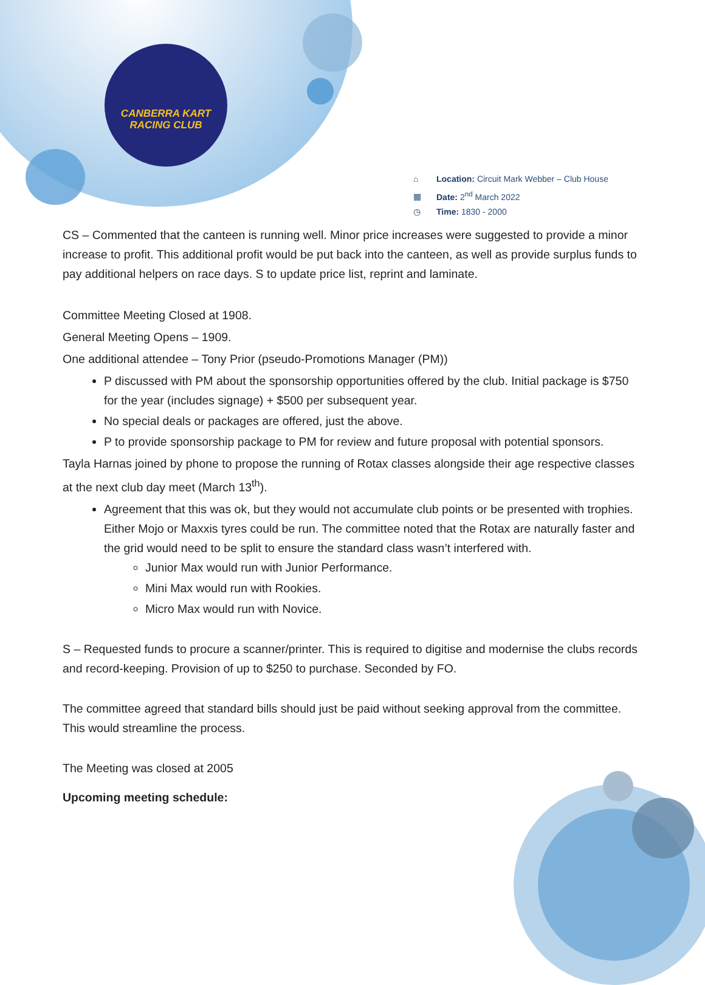CANBERRA KART
RACING CLUB
⌂ Location: Circuit Mark Webber – Club House
▦ Date: 2<sup>nd</sup> March 2022
◷ Time: 1830 - 2000
CS – Commented that the canteen is running well. Minor price increases were suggested to provide a minor increase to profit. This additional profit would be put back into the canteen, as well as provide surplus funds to pay additional helpers on race days. S to update price list, reprint and laminate.
Committee Meeting Closed at 1908.
General Meeting Opens – 1909.
One additional attendee – Tony Prior (pseudo-Promotions Manager (PM))
P discussed with PM about the sponsorship opportunities offered by the club. Initial package is $750 for the year (includes signage) + $500 per subsequent year.
No special deals or packages are offered, just the above.
P to provide sponsorship package to PM for review and future proposal with potential sponsors.
Tayla Harnas joined by phone to propose the running of Rotax classes alongside their age respective classes at the next club day meet (March 13<sup>th</sup>).
Agreement that this was ok, but they would not accumulate club points or be presented with trophies. Either Mojo or Maxxis tyres could be run. The committee noted that the Rotax are naturally faster and the grid would need to be split to ensure the standard class wasn’t interfered with.
Junior Max would run with Junior Performance.
Mini Max would run with Rookies.
Micro Max would run with Novice.
S – Requested funds to procure a scanner/printer. This is required to digitise and modernise the clubs records and record-keeping. Provision of up to $250 to purchase. Seconded by FO.
The committee agreed that standard bills should just be paid without seeking approval from the committee. This would streamline the process.
The Meeting was closed at 2005
Upcoming meeting schedule: